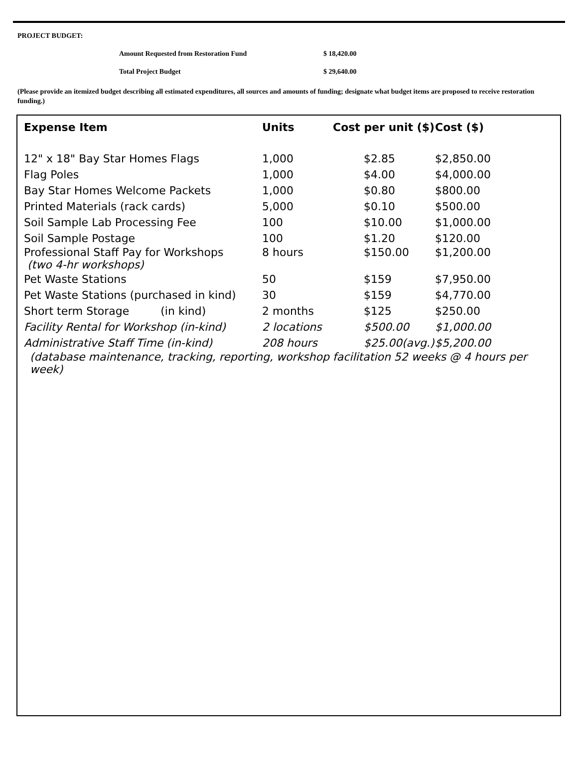PROJECT BUDGET:
Amount Requested from Restoration Fund $ 18,420.00
Total Project Budget $ 29,640.00
(Please provide an itemized budget describing all estimated expenditures, all sources and amounts of funding; designate what budget items are proposed to receive restoration funding.)
| Expense Item | Units | Cost per unit ($) | Cost ($) |
| --- | --- | --- | --- |
| 12" x 18" Bay Star Homes Flags | 1,000 | $2.85 | $2,850.00 |
| Flag Poles | 1,000 | $4.00 | $4,000.00 |
| Bay Star Homes Welcome Packets | 1,000 | $0.80 | $800.00 |
| Printed Materials (rack cards) | 5,000 | $0.10 | $500.00 |
| Soil Sample Lab Processing Fee | 100 | $10.00 | $1,000.00 |
| Soil Sample Postage | 100 | $1.20 | $120.00 |
| Professional Staff Pay for Workshops (two 4-hr workshops) | 8 hours | $150.00 | $1,200.00 |
| Pet Waste Stations | 50 | $159 | $7,950.00 |
| Pet Waste Stations (purchased in kind) | 30 | $159 | $4,770.00 |
| Short term Storage (in kind) | 2 months | $125 | $250.00 |
| Facility Rental for Workshop (in-kind) | 2 locations | $500.00 | $1,000.00 |
| Administrative Staff Time (in-kind) | 208 hours | $25.00(avg.) | $5,200.00 |
| (database maintenance, tracking, reporting, workshop facilitation 52 weeks @ 4 hours per week) | | | |